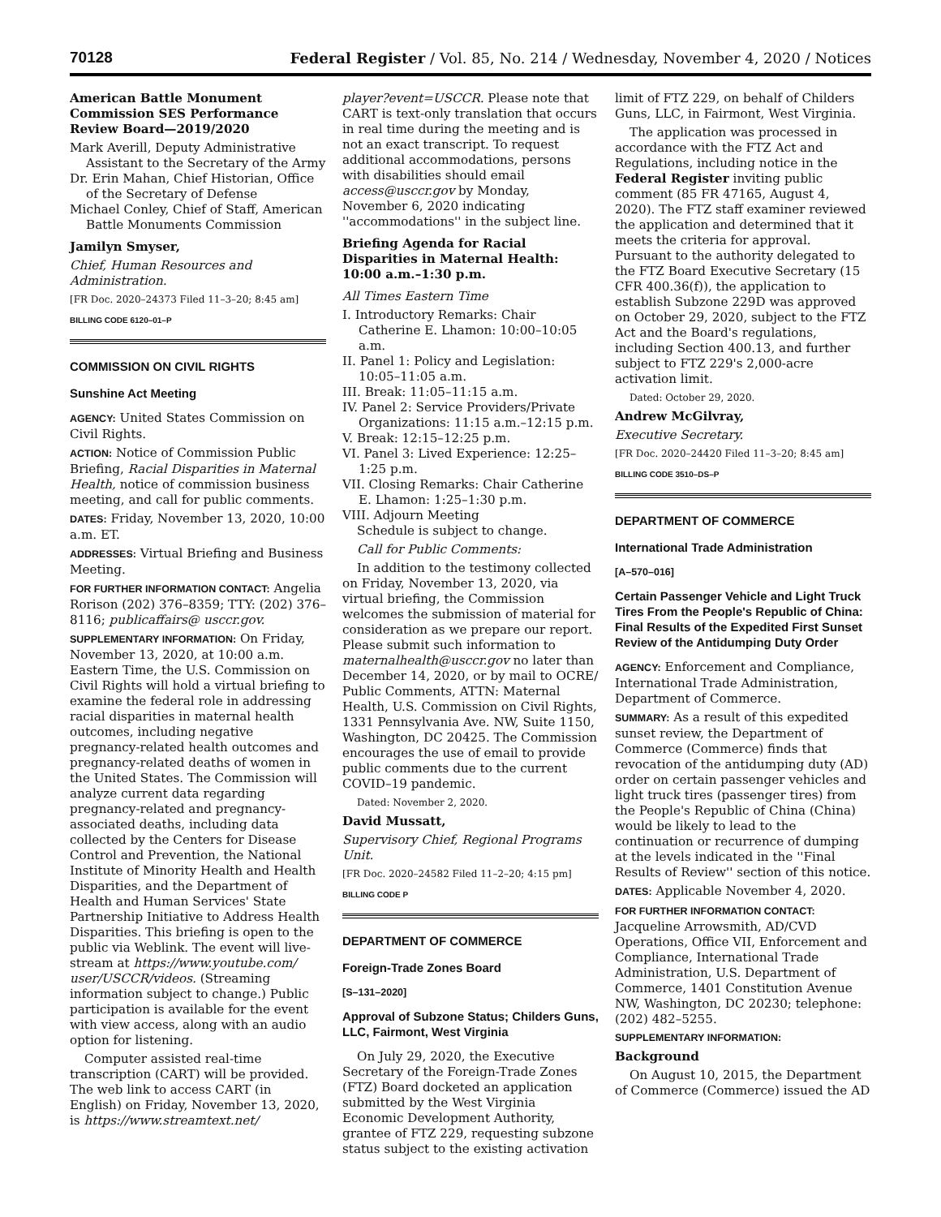70128
Federal Register / Vol. 85, No. 214 / Wednesday, November 4, 2020 / Notices
American Battle Monument Commission SES Performance Review Board—2019/2020
Mark Averill, Deputy Administrative Assistant to the Secretary of the Army
Dr. Erin Mahan, Chief Historian, Office of the Secretary of Defense
Michael Conley, Chief of Staff, American Battle Monuments Commission
Jamilyn Smyser,
Chief, Human Resources and Administration.
[FR Doc. 2020–24373 Filed 11–3–20; 8:45 am]
BILLING CODE 6120–01–P
COMMISSION ON CIVIL RIGHTS
Sunshine Act Meeting
AGENCY: United States Commission on Civil Rights.
ACTION: Notice of Commission Public Briefing, Racial Disparities in Maternal Health, notice of commission business meeting, and call for public comments.
DATES: Friday, November 13, 2020, 10:00 a.m. ET.
ADDRESSES: Virtual Briefing and Business Meeting.
FOR FURTHER INFORMATION CONTACT: Angelia Rorison (202) 376–8359; TTY: (202) 376–8116; publicaffairs@ usccr.gov.
SUPPLEMENTARY INFORMATION: On Friday, November 13, 2020, at 10:00 a.m. Eastern Time, the U.S. Commission on Civil Rights will hold a virtual briefing to examine the federal role in addressing racial disparities in maternal health outcomes, including negative pregnancy-related health outcomes and pregnancy-related deaths of women in the United States. The Commission will analyze current data regarding pregnancy-related and pregnancy-associated deaths, including data collected by the Centers for Disease Control and Prevention, the National Institute of Minority Health and Health Disparities, and the Department of Health and Human Services' State Partnership Initiative to Address Health Disparities. This briefing is open to the public via Weblink. The event will live-stream at https://www.youtube.com/ user/USCCR/videos. (Streaming information subject to change.) Public participation is available for the event with view access, along with an audio option for listening.
Computer assisted real-time transcription (CART) will be provided. The web link to access CART (in English) on Friday, November 13, 2020, is https://www.streamtext.net/
player?event=USCCR. Please note that CART is text-only translation that occurs in real time during the meeting and is not an exact transcript. To request additional accommodations, persons with disabilities should email access@usccr.gov by Monday, November 6, 2020 indicating ''accommodations'' in the subject line.
Briefing Agenda for Racial Disparities in Maternal Health: 10:00 a.m.–1:30 p.m.
All Times Eastern Time
I. Introductory Remarks: Chair Catherine E. Lhamon: 10:00–10:05 a.m.
II. Panel 1: Policy and Legislation: 10:05–11:05 a.m.
III. Break: 11:05–11:15 a.m.
IV. Panel 2: Service Providers/Private Organizations: 11:15 a.m.–12:15 p.m.
V. Break: 12:15–12:25 p.m.
VI. Panel 3: Lived Experience: 12:25–1:25 p.m.
VII. Closing Remarks: Chair Catherine E. Lhamon: 1:25–1:30 p.m.
VIII. Adjourn Meeting
Schedule is subject to change.
Call for Public Comments:
In addition to the testimony collected on Friday, November 13, 2020, via virtual briefing, the Commission welcomes the submission of material for consideration as we prepare our report. Please submit such information to maternalhealth@usccr.gov no later than December 14, 2020, or by mail to OCRE/ Public Comments, ATTN: Maternal Health, U.S. Commission on Civil Rights, 1331 Pennsylvania Ave. NW, Suite 1150, Washington, DC 20425. The Commission encourages the use of email to provide public comments due to the current COVID–19 pandemic.
Dated: November 2, 2020.
David Mussatt,
Supervisory Chief, Regional Programs Unit.
[FR Doc. 2020–24582 Filed 11–2–20; 4:15 pm]
BILLING CODE P
DEPARTMENT OF COMMERCE
Foreign-Trade Zones Board
[S–131–2020]
Approval of Subzone Status; Childers Guns, LLC, Fairmont, West Virginia
On July 29, 2020, the Executive Secretary of the Foreign-Trade Zones (FTZ) Board docketed an application submitted by the West Virginia Economic Development Authority, grantee of FTZ 229, requesting subzone status subject to the existing activation
limit of FTZ 229, on behalf of Childers Guns, LLC, in Fairmont, West Virginia.
The application was processed in accordance with the FTZ Act and Regulations, including notice in the Federal Register inviting public comment (85 FR 47165, August 4, 2020). The FTZ staff examiner reviewed the application and determined that it meets the criteria for approval. Pursuant to the authority delegated to the FTZ Board Executive Secretary (15 CFR 400.36(f)), the application to establish Subzone 229D was approved on October 29, 2020, subject to the FTZ Act and the Board's regulations, including Section 400.13, and further subject to FTZ 229's 2,000-acre activation limit.
Dated: October 29, 2020.
Andrew McGilvray,
Executive Secretary.
[FR Doc. 2020–24420 Filed 11–3–20; 8:45 am]
BILLING CODE 3510–DS–P
DEPARTMENT OF COMMERCE
International Trade Administration
[A–570–016]
Certain Passenger Vehicle and Light Truck Tires From the People's Republic of China: Final Results of the Expedited First Sunset Review of the Antidumping Duty Order
AGENCY: Enforcement and Compliance, International Trade Administration, Department of Commerce.
SUMMARY: As a result of this expedited sunset review, the Department of Commerce (Commerce) finds that revocation of the antidumping duty (AD) order on certain passenger vehicles and light truck tires (passenger tires) from the People's Republic of China (China) would be likely to lead to the continuation or recurrence of dumping at the levels indicated in the ''Final Results of Review'' section of this notice.
DATES: Applicable November 4, 2020.
FOR FURTHER INFORMATION CONTACT: Jacqueline Arrowsmith, AD/CVD Operations, Office VII, Enforcement and Compliance, International Trade Administration, U.S. Department of Commerce, 1401 Constitution Avenue NW, Washington, DC 20230; telephone: (202) 482–5255.
SUPPLEMENTARY INFORMATION:
Background
On August 10, 2015, the Department of Commerce (Commerce) issued the AD